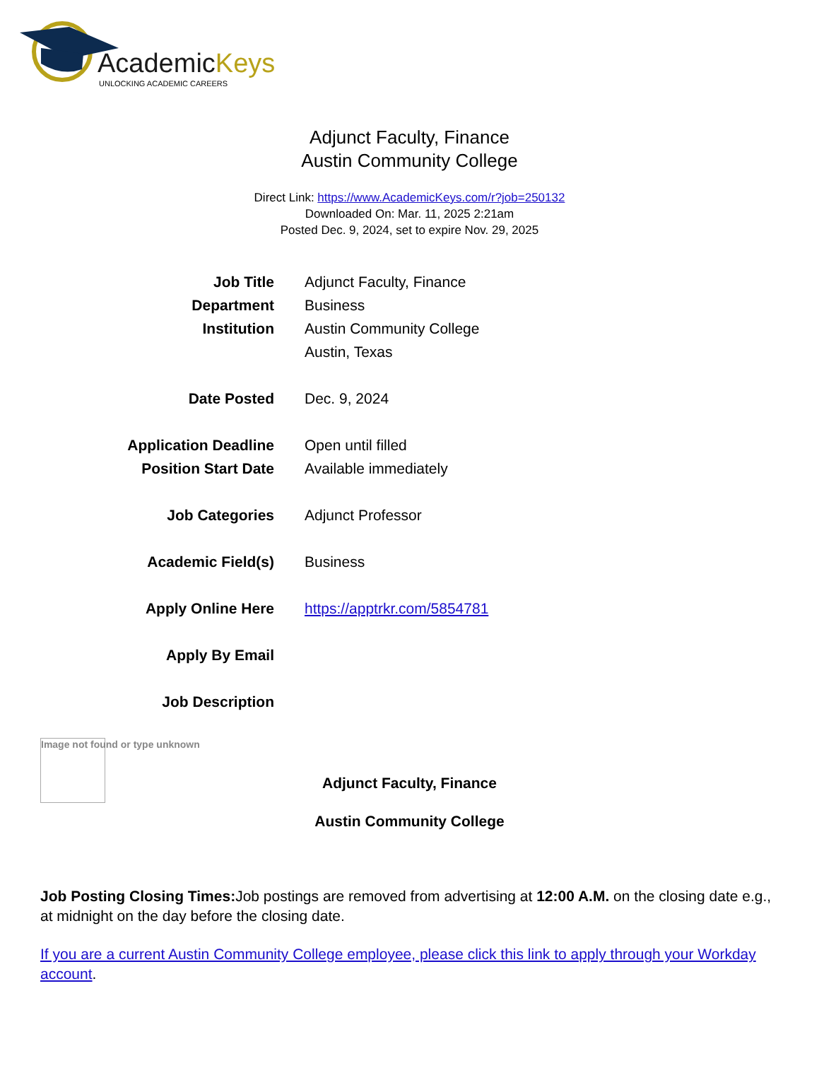AcademicKeys
UNLOCKING ACADEMIC CAREERS
Adjunct Faculty, Finance
Austin Community College
Direct Link: https://www.AcademicKeys.com/r?job=250132
Downloaded On: Mar. 11, 2025 2:21am
Posted Dec. 9, 2024, set to expire Nov. 29, 2025
| Job Title | Adjunct Faculty, Finance |
| Department | Business |
| Institution | Austin Community College |
| | Austin, Texas |
| Date Posted | Dec. 9, 2024 |
| Application Deadline | Open until filled |
| Position Start Date | Available immediately |
| Job Categories | Adjunct Professor |
| Academic Field(s) | Business |
| Apply Online Here | https://apptrkr.com/5854781 |
| Apply By Email | |
| Job Description | |
Image not found or type unknown
Adjunct Faculty, Finance
Austin Community College
Job Posting Closing Times: Job postings are removed from advertising at 12:00 A.M. on the closing date e.g., at midnight on the day before the closing date.
If you are a current Austin Community College employee, please click this link to apply through your Workday account.